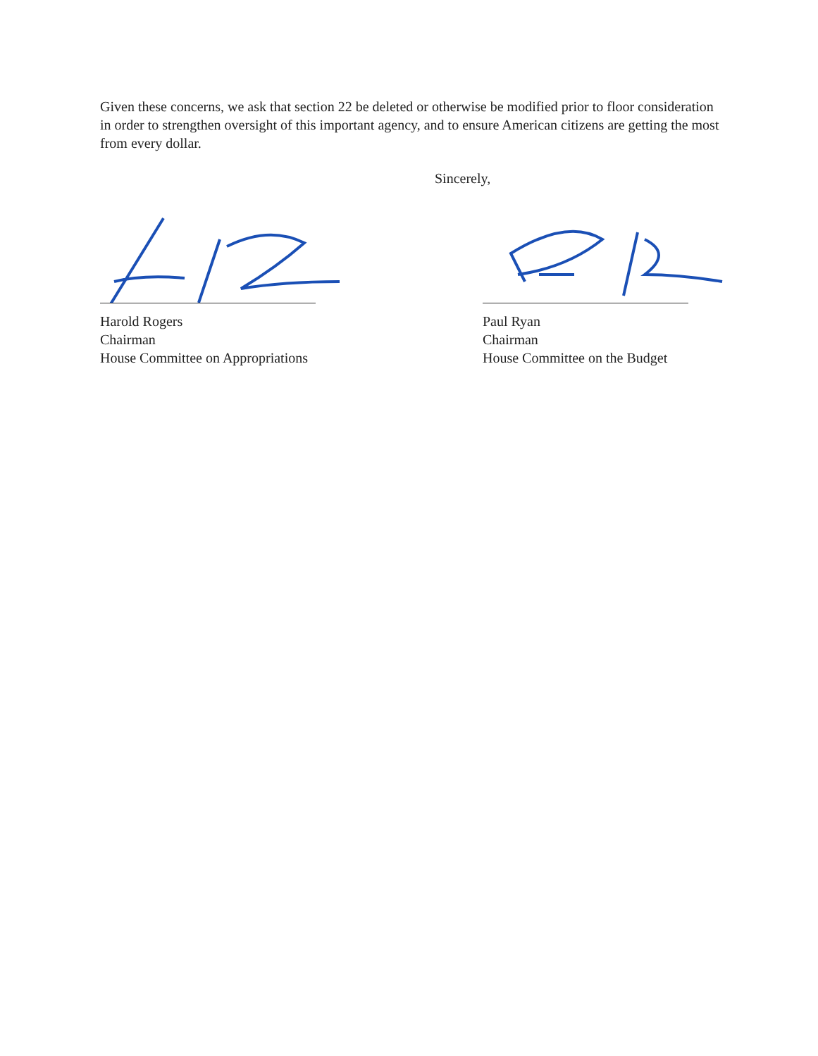Given these concerns, we ask that section 22 be deleted or otherwise be modified prior to floor consideration in order to strengthen oversight of this important agency, and to ensure American citizens are getting the most from every dollar.
Sincerely,
Harold Rogers
Chairman
House Committee on Appropriations
Paul Ryan
Chairman
House Committee on the Budget